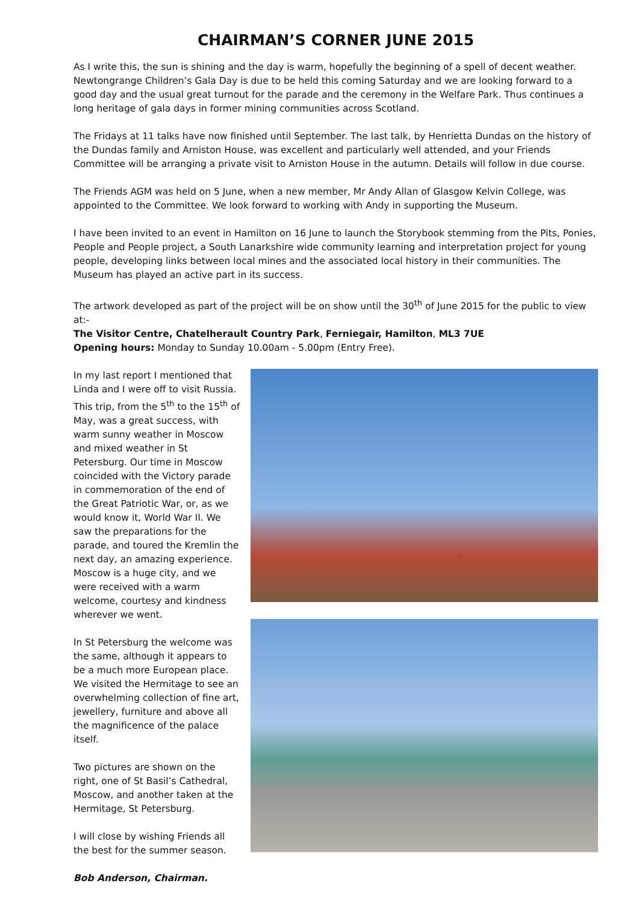CHAIRMAN’S CORNER JUNE 2015
As I write this, the sun is shining and the day is warm, hopefully the beginning of a spell of decent weather. Newtongrange Children’s Gala Day is due to be held this coming Saturday and we are looking forward to a good day and the usual great turnout for the parade and the ceremony in the Welfare Park. Thus continues a long heritage of gala days in former mining communities across Scotland.
The Fridays at 11 talks have now finished until September. The last talk, by Henrietta Dundas on the history of the Dundas family and Arniston House, was excellent and particularly well attended, and your Friends Committee will be arranging a private visit to Arniston House in the autumn. Details will follow in due course.
The Friends AGM was held on 5 June, when a new member, Mr Andy Allan of Glasgow Kelvin College, was appointed to the Committee. We look forward to working with Andy in supporting the Museum.
I have been invited to an event in Hamilton on 16 June to launch the Storybook stemming from the Pits, Ponies, People and People project, a South Lanarkshire wide community learning and interpretation project for young people, developing links between local mines and the associated local history in their communities. The Museum has played an active part in its success.
The artwork developed as part of the project will be on show until the 30<sup>th</sup> of June 2015 for the public to view at:-
The Visitor Centre, Chatelherault Country Park, Ferniegair, Hamilton, ML3 7UE
Opening hours: Monday to Sunday 10.00am - 5.00pm (Entry Free).
In my last report I mentioned that Linda and I were off to visit Russia. This trip, from the 5<sup>th</sup> to the 15<sup>th</sup> of May, was a great success, with warm sunny weather in Moscow and mixed weather in St Petersburg. Our time in Moscow coincided with the Victory parade in commemoration of the end of the Great Patriotic War, or, as we would know it, World War II. We saw the preparations for the parade, and toured the Kremlin the next day, an amazing experience. Moscow is a huge city, and we were received with a warm welcome, courtesy and kindness wherever we went.
In St Petersburg the welcome was the same, although it appears to be a much more European place. We visited the Hermitage to see an overwhelming collection of fine art, jewellery, furniture and above all the magnificence of the palace itself.
Two pictures are shown on the right, one of St Basil’s Cathedral, Moscow, and another taken at the Hermitage, St Petersburg.
I will close by wishing Friends all the best for the summer season.
Bob Anderson, Chairman.